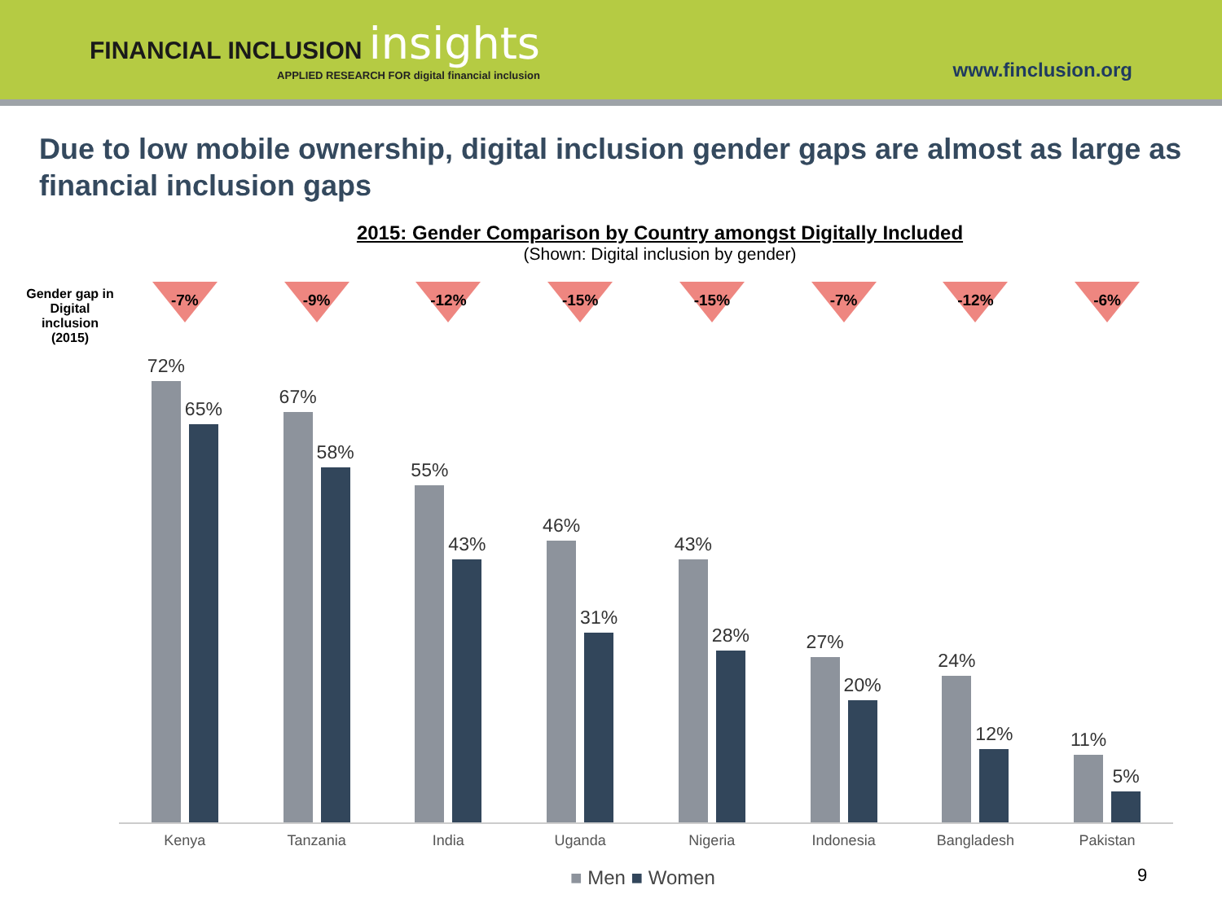FINANCIAL INCLUSION insights
APPLIED RESEARCH FOR digital financial inclusion
www.finclusion.org
Due to low mobile ownership, digital inclusion gender gaps are almost as large as financial inclusion gaps
2015: Gender Comparison by Country amongst Digitally Included
(Shown: Digital inclusion by gender)
Gender gap in Digital inclusion (2015)
-7% -9% -12% -15% -15% -7% -12% -6%
72%
65%
67%
58%
55%
43%
46%
31%
43%
28%
27%
20%
24%
12%
11%
5%
Kenya Tanzania India Uganda Nigeria Indonesia Bangladesh Pakistan
■ Men ■ Women 9